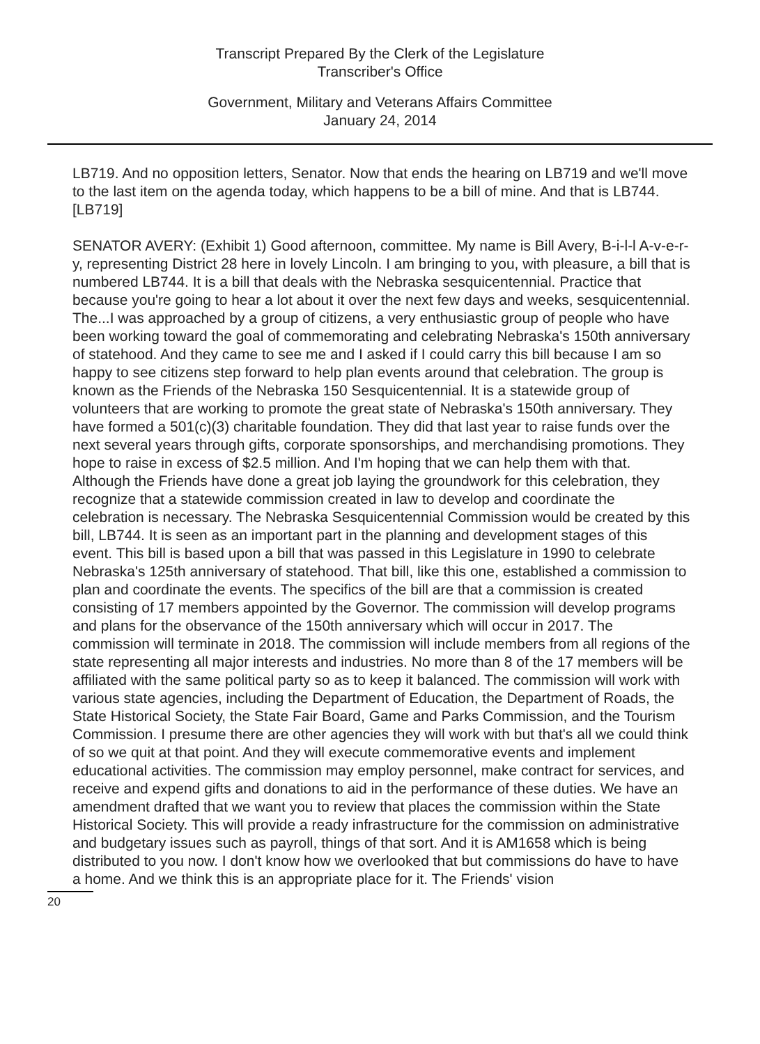Transcript Prepared By the Clerk of the Legislature
Transcriber's Office
Government, Military and Veterans Affairs Committee
January 24, 2014
LB719. And no opposition letters, Senator. Now that ends the hearing on LB719 and we'll move to the last item on the agenda today, which happens to be a bill of mine. And that is LB744. [LB719]
SENATOR AVERY: (Exhibit 1) Good afternoon, committee. My name is Bill Avery, B-i-l-l A-v-e-r-y, representing District 28 here in lovely Lincoln. I am bringing to you, with pleasure, a bill that is numbered LB744. It is a bill that deals with the Nebraska sesquicentennial. Practice that because you're going to hear a lot about it over the next few days and weeks, sesquicentennial. The...I was approached by a group of citizens, a very enthusiastic group of people who have been working toward the goal of commemorating and celebrating Nebraska's 150th anniversary of statehood. And they came to see me and I asked if I could carry this bill because I am so happy to see citizens step forward to help plan events around that celebration. The group is known as the Friends of the Nebraska 150 Sesquicentennial. It is a statewide group of volunteers that are working to promote the great state of Nebraska's 150th anniversary. They have formed a 501(c)(3) charitable foundation. They did that last year to raise funds over the next several years through gifts, corporate sponsorships, and merchandising promotions. They hope to raise in excess of $2.5 million. And I'm hoping that we can help them with that. Although the Friends have done a great job laying the groundwork for this celebration, they recognize that a statewide commission created in law to develop and coordinate the celebration is necessary. The Nebraska Sesquicentennial Commission would be created by this bill, LB744. It is seen as an important part in the planning and development stages of this event. This bill is based upon a bill that was passed in this Legislature in 1990 to celebrate Nebraska's 125th anniversary of statehood. That bill, like this one, established a commission to plan and coordinate the events. The specifics of the bill are that a commission is created consisting of 17 members appointed by the Governor. The commission will develop programs and plans for the observance of the 150th anniversary which will occur in 2017. The commission will terminate in 2018. The commission will include members from all regions of the state representing all major interests and industries. No more than 8 of the 17 members will be affiliated with the same political party so as to keep it balanced. The commission will work with various state agencies, including the Department of Education, the Department of Roads, the State Historical Society, the State Fair Board, Game and Parks Commission, and the Tourism Commission. I presume there are other agencies they will work with but that's all we could think of so we quit at that point. And they will execute commemorative events and implement educational activities. The commission may employ personnel, make contract for services, and receive and expend gifts and donations to aid in the performance of these duties. We have an amendment drafted that we want you to review that places the commission within the State Historical Society. This will provide a ready infrastructure for the commission on administrative and budgetary issues such as payroll, things of that sort. And it is AM1658 which is being distributed to you now. I don't know how we overlooked that but commissions do have to have a home. And we think this is an appropriate place for it. The Friends' vision
20